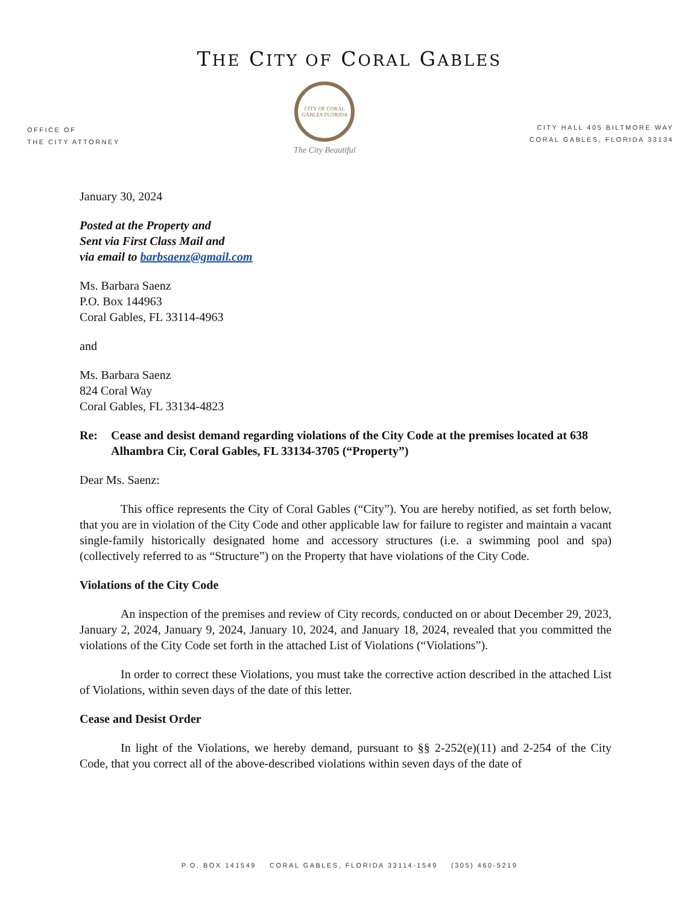THE CITY OF CORAL GABLES
OFFICE OF
THE CITY ATTORNEY
CITY OF CORAL GABLES FLORIDA
The City Beautiful
CITY HALL 405 BILTMORE WAY
CORAL GABLES, FLORIDA 33134
January 30, 2024
Posted at the Property and
Sent via First Class Mail and
via email to barbsaenz@gmail.com
Ms. Barbara Saenz
P.O. Box 144963
Coral Gables, FL 33114-4963
and
Ms. Barbara Saenz
824 Coral Way
Coral Gables, FL 33134-4823
Re: Cease and desist demand regarding violations of the City Code at the premises located at 638 Alhambra Cir, Coral Gables, FL 33134-3705 (“Property”)
Dear Ms. Saenz:
This office represents the City of Coral Gables (“City”). You are hereby notified, as set forth below, that you are in violation of the City Code and other applicable law for failure to register and maintain a vacant single-family historically designated home and accessory structures (i.e. a swimming pool and spa) (collectively referred to as “Structure”) on the Property that have violations of the City Code.
Violations of the City Code
An inspection of the premises and review of City records, conducted on or about December 29, 2023, January 2, 2024, January 9, 2024, January 10, 2024, and January 18, 2024, revealed that you committed the violations of the City Code set forth in the attached List of Violations (“Violations”).
In order to correct these Violations, you must take the corrective action described in the attached List of Violations, within seven days of the date of this letter.
Cease and Desist Order
In light of the Violations, we hereby demand, pursuant to §§ 2-252(e)(11) and 2-254 of the City Code, that you correct all of the above-described violations within seven days of the date of
P.O. BOX 141549 CORAL GABLES, FLORIDA 33114-1549 (305) 460-5219